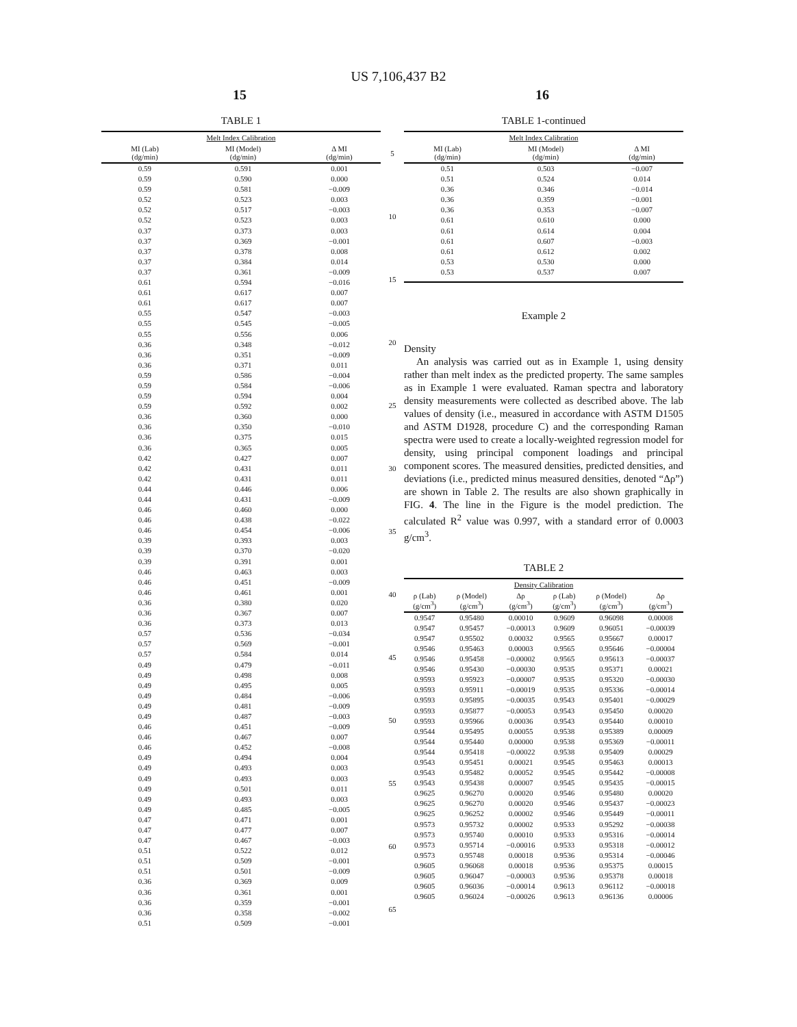US 7,106,437 B2
15 16
TABLE 1
| Melt Index Calibration | | |
| --- | --- | --- |
| MI (Lab) (dg/min) | MI (Model) (dg/min) | Δ MI (dg/min) |
| 0.59 | 0.591 | 0.001 |
| 0.59 | 0.590 | 0.000 |
| 0.59 | 0.581 | −0.009 |
| 0.52 | 0.523 | 0.003 |
| 0.52 | 0.517 | −0.003 |
| 0.52 | 0.523 | 0.003 |
| 0.37 | 0.373 | 0.003 |
| 0.37 | 0.369 | −0.001 |
| 0.37 | 0.378 | 0.008 |
| 0.37 | 0.384 | 0.014 |
| 0.37 | 0.361 | −0.009 |
| 0.61 | 0.594 | −0.016 |
| 0.61 | 0.617 | 0.007 |
| 0.61 | 0.617 | 0.007 |
| 0.55 | 0.547 | −0.003 |
| 0.55 | 0.545 | −0.005 |
| 0.55 | 0.556 | 0.006 |
| 0.36 | 0.348 | −0.012 |
| 0.36 | 0.351 | −0.009 |
| 0.36 | 0.371 | 0.011 |
| 0.59 | 0.586 | −0.004 |
| 0.59 | 0.584 | −0.006 |
| 0.59 | 0.594 | 0.004 |
| 0.59 | 0.592 | 0.002 |
| 0.36 | 0.360 | 0.000 |
| 0.36 | 0.350 | −0.010 |
| 0.36 | 0.375 | 0.015 |
| 0.36 | 0.365 | 0.005 |
| 0.42 | 0.427 | 0.007 |
| 0.42 | 0.431 | 0.011 |
| 0.42 | 0.431 | 0.011 |
| 0.44 | 0.446 | 0.006 |
| 0.44 | 0.431 | −0.009 |
| 0.46 | 0.460 | 0.000 |
| 0.46 | 0.438 | −0.022 |
| 0.46 | 0.454 | −0.006 |
| 0.39 | 0.393 | 0.003 |
| 0.39 | 0.370 | −0.020 |
| 0.39 | 0.391 | 0.001 |
| 0.46 | 0.463 | 0.003 |
| 0.46 | 0.451 | −0.009 |
| 0.46 | 0.461 | 0.001 |
| 0.36 | 0.380 | 0.020 |
| 0.36 | 0.367 | 0.007 |
| 0.36 | 0.373 | 0.013 |
| 0.57 | 0.536 | −0.034 |
| 0.57 | 0.569 | −0.001 |
| 0.57 | 0.584 | 0.014 |
| 0.49 | 0.479 | −0.011 |
| 0.49 | 0.498 | 0.008 |
| 0.49 | 0.495 | 0.005 |
| 0.49 | 0.484 | −0.006 |
| 0.49 | 0.481 | −0.009 |
| 0.49 | 0.487 | −0.003 |
| 0.46 | 0.451 | −0.009 |
| 0.46 | 0.467 | 0.007 |
| 0.46 | 0.452 | −0.008 |
| 0.49 | 0.494 | 0.004 |
| 0.49 | 0.493 | 0.003 |
| 0.49 | 0.493 | 0.003 |
| 0.49 | 0.501 | 0.011 |
| 0.49 | 0.493 | 0.003 |
| 0.49 | 0.485 | −0.005 |
| 0.47 | 0.471 | 0.001 |
| 0.47 | 0.477 | 0.007 |
| 0.47 | 0.467 | −0.003 |
| 0.51 | 0.522 | 0.012 |
| 0.51 | 0.509 | −0.001 |
| 0.51 | 0.501 | −0.009 |
| 0.36 | 0.369 | 0.009 |
| 0.36 | 0.361 | 0.001 |
| 0.36 | 0.359 | −0.001 |
| 0.36 | 0.358 | −0.002 |
| 0.51 | 0.509 | −0.001 |
5
10
15
20
25
30
35
40
45
50
55
60
65
TABLE 1-continued
| Melt Index Calibration | | |
| --- | --- | --- |
| MI (Lab) (dg/min) | MI (Model) (dg/min) | Δ MI (dg/min) |
| 0.51 | 0.503 | −0.007 |
| 0.51 | 0.524 | 0.014 |
| 0.36 | 0.346 | −0.014 |
| 0.36 | 0.359 | −0.001 |
| 0.36 | 0.353 | −0.007 |
| 0.61 | 0.610 | 0.000 |
| 0.61 | 0.614 | 0.004 |
| 0.61 | 0.607 | −0.003 |
| 0.61 | 0.612 | 0.002 |
| 0.53 | 0.530 | 0.000 |
| 0.53 | 0.537 | 0.007 |
Example 2
Density
An analysis was carried out as in Example 1, using density rather than melt index as the predicted property. The same samples as in Example 1 were evaluated. Raman spectra and laboratory density measurements were collected as described above. The lab values of density (i.e., measured in accordance with ASTM D1505 and ASTM D1928, procedure C) and the corresponding Raman spectra were used to create a locally-weighted regression model for density, using principal component loadings and principal component scores. The measured densities, predicted densities, and deviations (i.e., predicted minus measured densities, denoted “Δρ”) are shown in Table 2. The results are also shown graphically in FIG. 4. The line in the Figure is the model prediction. The calculated R<sup>2</sup> value was 0.997, with a standard error of 0.0003 g/cm<sup>3</sup>.
TABLE 2
| Density Calibration | | | | | |
| --- | --- | --- | --- | --- | --- |
| ρ (Lab) (g/cm<sup>3</sup>) | ρ (Model) (g/cm<sup>3</sup>) | Δρ (g/cm<sup>3</sup>) | ρ (Lab) (g/cm<sup>3</sup>) | ρ (Model) (g/cm<sup>3</sup>) | Δρ (g/cm<sup>3</sup>) |
| 0.9547 | 0.95480 | 0.00010 | 0.9609 | 0.96098 | 0.00008 |
| 0.9547 | 0.95457 | −0.00013 | 0.9609 | 0.96051 | −0.00039 |
| 0.9547 | 0.95502 | 0.00032 | 0.9565 | 0.95667 | 0.00017 |
| 0.9546 | 0.95463 | 0.00003 | 0.9565 | 0.95646 | −0.00004 |
| 0.9546 | 0.95458 | −0.00002 | 0.9565 | 0.95613 | −0.00037 |
| 0.9546 | 0.95430 | −0.00030 | 0.9535 | 0.95371 | 0.00021 |
| 0.9593 | 0.95923 | −0.00007 | 0.9535 | 0.95320 | −0.00030 |
| 0.9593 | 0.95911 | −0.00019 | 0.9535 | 0.95336 | −0.00014 |
| 0.9593 | 0.95895 | −0.00035 | 0.9543 | 0.95401 | −0.00029 |
| 0.9593 | 0.95877 | −0.00053 | 0.9543 | 0.95450 | 0.00020 |
| 0.9593 | 0.95966 | 0.00036 | 0.9543 | 0.95440 | 0.00010 |
| 0.9544 | 0.95495 | 0.00055 | 0.9538 | 0.95389 | 0.00009 |
| 0.9544 | 0.95440 | 0.00000 | 0.9538 | 0.95369 | −0.00011 |
| 0.9544 | 0.95418 | −0.00022 | 0.9538 | 0.95409 | 0.00029 |
| 0.9543 | 0.95451 | 0.00021 | 0.9545 | 0.95463 | 0.00013 |
| 0.9543 | 0.95482 | 0.00052 | 0.9545 | 0.95442 | −0.00008 |
| 0.9543 | 0.95438 | 0.00007 | 0.9545 | 0.95435 | −0.00015 |
| 0.9625 | 0.96270 | 0.00020 | 0.9546 | 0.95480 | 0.00020 |
| 0.9625 | 0.96270 | 0.00020 | 0.9546 | 0.95437 | −0.00023 |
| 0.9625 | 0.96252 | 0.00002 | 0.9546 | 0.95449 | −0.00011 |
| 0.9573 | 0.95732 | 0.00002 | 0.9533 | 0.95292 | −0.00038 |
| 0.9573 | 0.95740 | 0.00010 | 0.9533 | 0.95316 | −0.00014 |
| 0.9573 | 0.95714 | −0.00016 | 0.9533 | 0.95318 | −0.00012 |
| 0.9573 | 0.95748 | 0.00018 | 0.9536 | 0.95314 | −0.00046 |
| 0.9605 | 0.96068 | 0.00018 | 0.9536 | 0.95375 | 0.00015 |
| 0.9605 | 0.96047 | −0.00003 | 0.9536 | 0.95378 | 0.00018 |
| 0.9605 | 0.96036 | −0.00014 | 0.9613 | 0.96112 | −0.00018 |
| 0.9605 | 0.96024 | −0.00026 | 0.9613 | 0.96136 | 0.00006 |